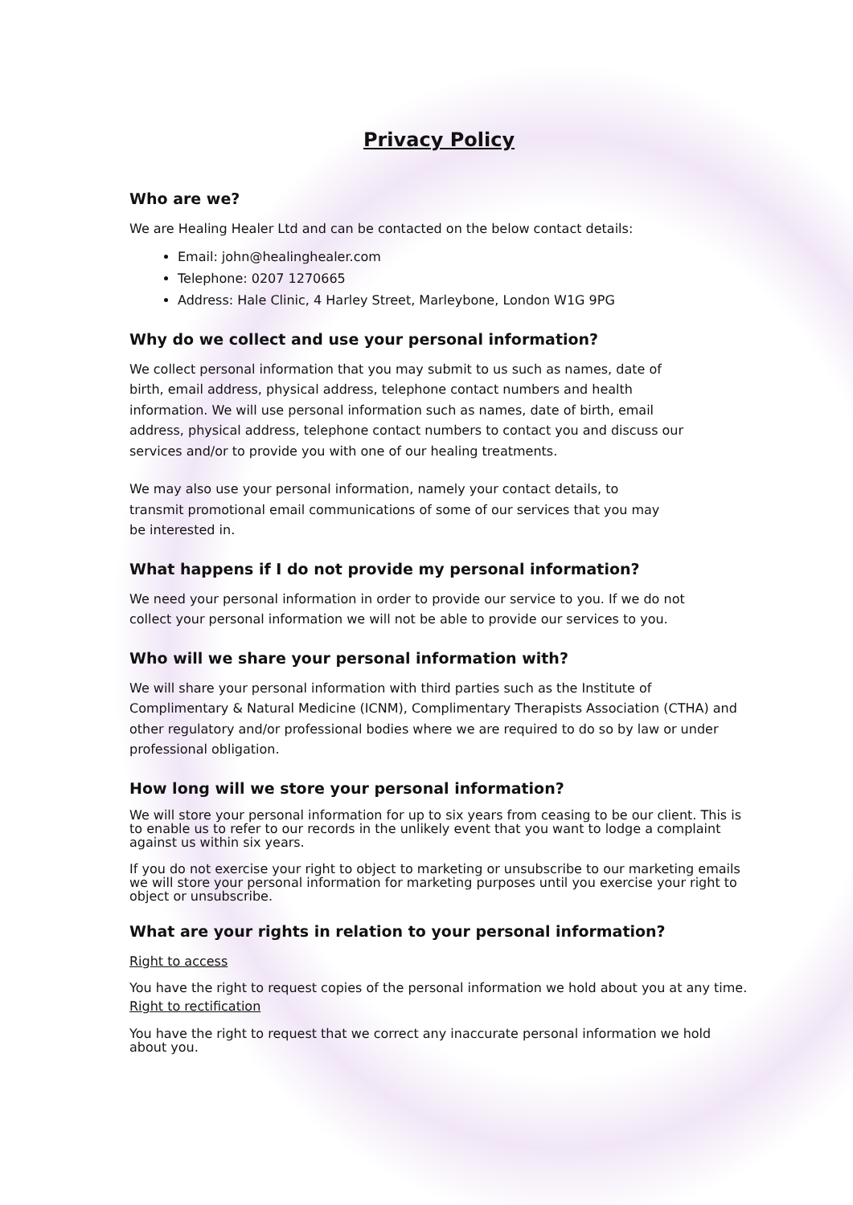Privacy Policy
Who are we?
We are Healing Healer Ltd and can be contacted on the below contact details:
Email: john@healinghealer.com
Telephone: 0207 1270665
Address: Hale Clinic, 4 Harley Street, Marleybone, London W1G 9PG
Why do we collect and use your personal information?
We collect personal information that you may submit to us such as names, date of birth, email address, physical address, telephone contact numbers and health information. We will use personal information such as names, date of birth, email address, physical address, telephone contact numbers to contact you and discuss our services and/or to provide you with one of our healing treatments.
We may also use your personal information, namely your contact details, to transmit promotional email communications of some of our services that you may be interested in.
What happens if I do not provide my personal information?
We need your personal information in order to provide our service to you. If we do not collect your personal information we will not be able to provide our services to you.
Who will we share your personal information with?
We will share your personal information with third parties such as the Institute of Complimentary & Natural Medicine (ICNM), Complimentary Therapists Association (CTHA) and other regulatory and/or professional bodies where we are required to do so by law or under professional obligation.
How long will we store your personal information?
We will store your personal information for up to six years from ceasing to be our client. This is to enable us to refer to our records in the unlikely event that you want to lodge a complaint against us within six years.
If you do not exercise your right to object to marketing or unsubscribe to our marketing emails we will store your personal information for marketing purposes until you exercise your right to object or unsubscribe.
What are your rights in relation to your personal information?
Right to access
You have the right to request copies of the personal information we hold about you at any time.
Right to rectification
You have the right to request that we correct any inaccurate personal information we hold about you.